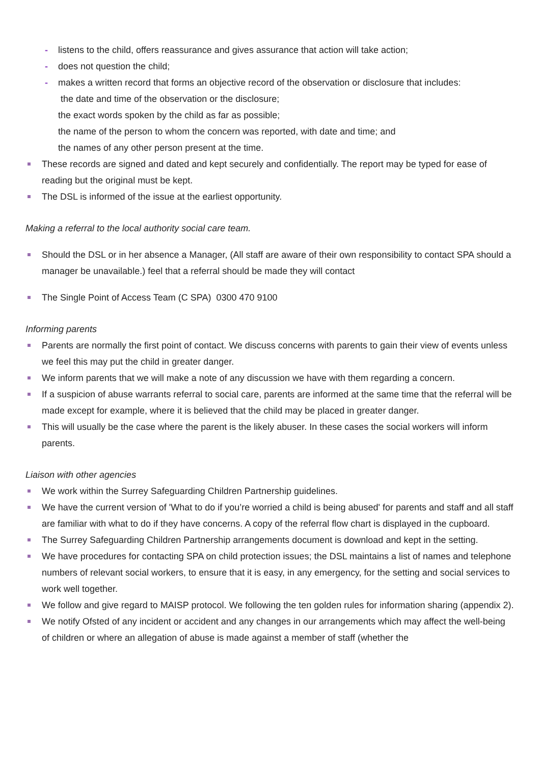- listens to the child, offers reassurance and gives assurance that action will take action;
- does not question the child;
- makes a written record that forms an objective record of the observation or disclosure that includes:
the date and time of the observation or the disclosure;
the exact words spoken by the child as far as possible;
the name of the person to whom the concern was reported, with date and time; and
the names of any other person present at the time.
These records are signed and dated and kept securely and confidentially. The report may be typed for ease of reading but the original must be kept.
The DSL is informed of the issue at the earliest opportunity.
Making a referral to the local authority social care team.
Should the DSL or in her absence a Manager, (All staff are aware of their own responsibility to contact SPA should a manager be unavailable.) feel that a referral should be made they will contact
The Single Point of Access Team (C SPA) 0300 470 9100
Informing parents
Parents are normally the first point of contact. We discuss concerns with parents to gain their view of events unless we feel this may put the child in greater danger.
We inform parents that we will make a note of any discussion we have with them regarding a concern.
If a suspicion of abuse warrants referral to social care, parents are informed at the same time that the referral will be made except for example, where it is believed that the child may be placed in greater danger.
This will usually be the case where the parent is the likely abuser. In these cases the social workers will inform parents.
Liaison with other agencies
We work within the Surrey Safeguarding Children Partnership guidelines.
We have the current version of 'What to do if you’re worried a child is being abused' for parents and staff and all staff are familiar with what to do if they have concerns. A copy of the referral flow chart is displayed in the cupboard.
The Surrey Safeguarding Children Partnership arrangements document is download and kept in the setting.
We have procedures for contacting SPA on child protection issues; the DSL maintains a list of names and telephone numbers of relevant social workers, to ensure that it is easy, in any emergency, for the setting and social services to work well together.
We follow and give regard to MAISP protocol. We following the ten golden rules for information sharing (appendix 2).
We notify Ofsted of any incident or accident and any changes in our arrangements which may affect the well-being of children or where an allegation of abuse is made against a member of staff (whether the